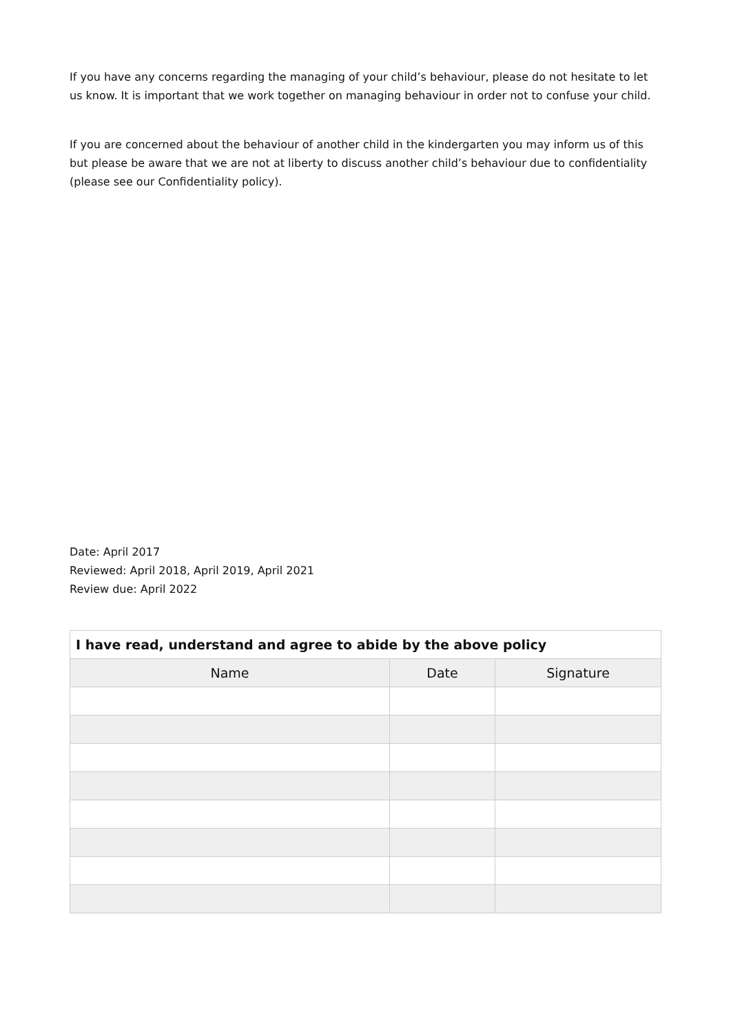If you have any concerns regarding the managing of your child’s behaviour, please do not hesitate to let us know. It is important that we work together on managing behaviour in order not to confuse your child.
If you are concerned about the behaviour of another child in the kindergarten you may inform us of this but please be aware that we are not at liberty to discuss another child’s behaviour due to confidentiality (please see our Confidentiality policy).
Date: April 2017
Reviewed: April 2018, April 2019, April 2021
Review due: April 2022
| I have read, understand and agree to abide by the above policy | | |
| --- | --- | --- |
| Name | Date | Signature |